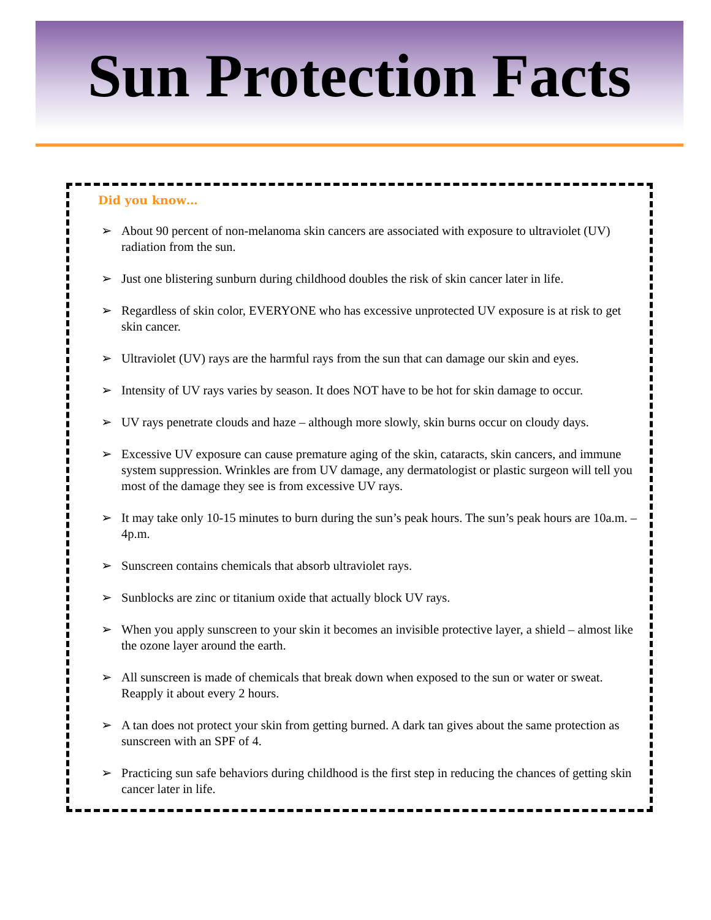Sun Protection Facts
Did you know…
➢ About 90 percent of non-melanoma skin cancers are associated with exposure to ultraviolet (UV) radiation from the sun.
➢ Just one blistering sunburn during childhood doubles the risk of skin cancer later in life.
➢ Regardless of skin color, EVERYONE who has excessive unprotected UV exposure is at risk to get skin cancer.
➢ Ultraviolet (UV) rays are the harmful rays from the sun that can damage our skin and eyes.
➢ Intensity of UV rays varies by season. It does NOT have to be hot for skin damage to occur.
➢ UV rays penetrate clouds and haze – although more slowly, skin burns occur on cloudy days.
➢ Excessive UV exposure can cause premature aging of the skin, cataracts, skin cancers, and immune system suppression. Wrinkles are from UV damage, any dermatologist or plastic surgeon will tell you most of the damage they see is from excessive UV rays.
➢ It may take only 10-15 minutes to burn during the sun’s peak hours. The sun’s peak hours are 10a.m. – 4p.m.
➢ Sunscreen contains chemicals that absorb ultraviolet rays.
➢ Sunblocks are zinc or titanium oxide that actually block UV rays.
➢ When you apply sunscreen to your skin it becomes an invisible protective layer, a shield – almost like the ozone layer around the earth.
➢ All sunscreen is made of chemicals that break down when exposed to the sun or water or sweat. Reapply it about every 2 hours.
➢ A tan does not protect your skin from getting burned. A dark tan gives about the same protection as sunscreen with an SPF of 4.
➢ Practicing sun safe behaviors during childhood is the first step in reducing the chances of getting skin cancer later in life.